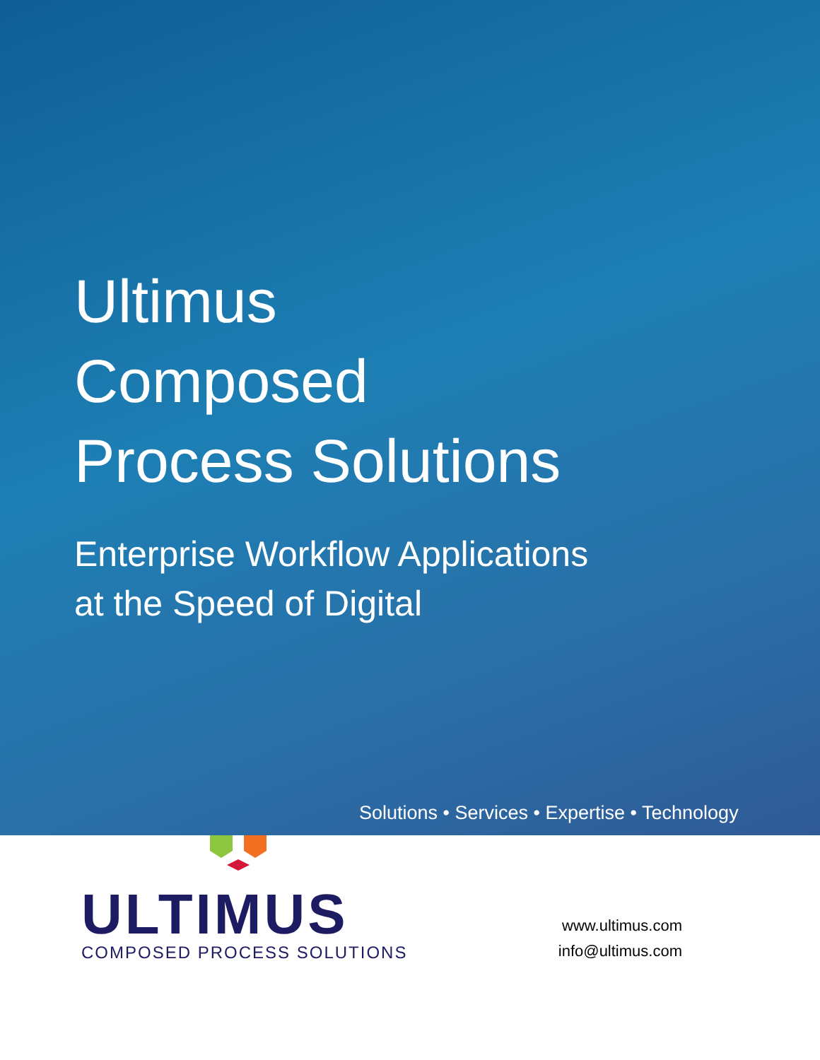Ultimus
Composed
Process Solutions
Enterprise Workflow Applications
at the Speed of Digital
Solutions • Services • Expertise • Technology
ULTIMUS
COMPOSED PROCESS SOLUTIONS
www.ultimus.com
info@ultimus.com